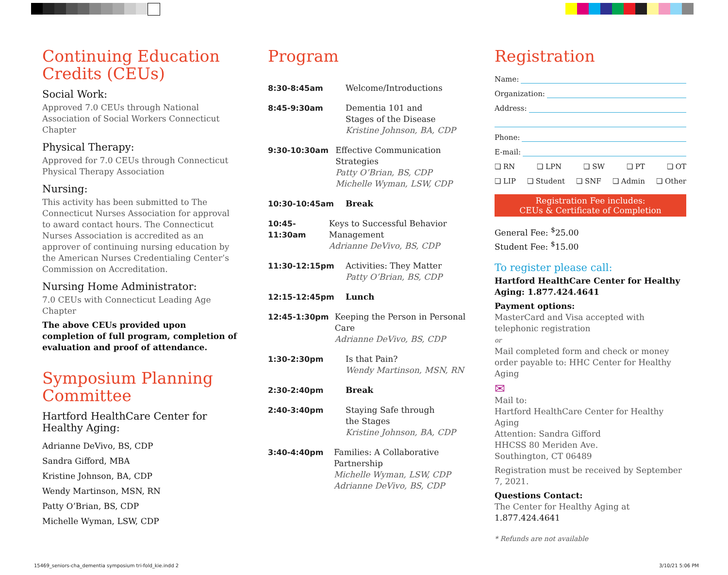Continuing Education Credits (CEUs)
Social Work:
Approved 7.0 CEUs through National Association of Social Workers Connecticut Chapter
Physical Therapy:
Approved for 7.0 CEUs through Connecticut Physical Therapy Association
Nursing:
This activity has been submitted to The Connecticut Nurses Association for approval to award contact hours. The Connecticut Nurses Association is accredited as an approver of continuing nursing education by the American Nurses Credentialing Center’s Commission on Accreditation.
Nursing Home Administrator:
7.0 CEUs with Connecticut Leading Age Chapter
The above CEUs provided upon completion of full program, completion of evaluation and proof of attendance.
Symposium Planning Committee
Hartford HealthCare Center for Healthy Aging:
Adrianne DeVivo, BS, CDP
Sandra Gifford, MBA
Kristine Johnson, BA, CDP
Wendy Martinson, MSN, RN
Patty O’Brian, BS, CDP
Michelle Wyman, LSW, CDP
Program
8:30-8:45am Welcome/Introductions
8:45-9:30am Dementia 101 and
Stages of the Disease
Kristine Johnson, BA, CDP
9:30-10:30am Effective Communication Strategies
Patty O’Brian, BS, CDP
Michelle Wyman, LSW, CDP
10:30-10:45am Break
10:45-11:30am Keys to Successful Behavior Management
Adrianne DeVivo, BS, CDP
11:30-12:15pm Activities: They Matter
Patty O’Brian, BS, CDP
12:15-12:45pm Lunch
12:45-1:30pm Keeping the Person in Personal Care
Adrianne DeVivo, BS, CDP
1:30-2:30pm Is that Pain?
Wendy Martinson, MSN, RN
2:30-2:40pm Break
2:40-3:40pm Staying Safe through
the Stages
Kristine Johnson, BA, CDP
3:40-4:40pm Families: A Collaborative Partnership
Michelle Wyman, LSW, CDP
Adrianne DeVivo, BS, CDP
Registration
Name:
Organization:
Address:
Phone:
E-mail:
❏ RN ❏ LPN ❏ SW ❏ PT ❏ OT
❏ LIP ❏ Student ❏ SNF ❏ Admin ❏ Other
Registration Fee includes:
CEUs & Certificate of Completion
General Fee: <sup>$</sup>25.00
Student Fee: <sup>$</sup>15.00
To register please call:
Hartford HealthCare Center for Healthy Aging: 1.877.424.4641
Payment options:
MasterCard and Visa accepted with telephonic registration
or
Mail completed form and check or money order payable to: HHC Center for Healthy Aging
✉
Mail to:
Hartford HealthCare Center for Healthy Aging
Attention: Sandra Gifford
HHCSS 80 Meriden Ave.
Southington, CT 06489
Registration must be received by September 7, 2021.
Questions Contact:
The Center for Healthy Aging at 1.877.424.4641
* Refunds are not available
15469_seniors-cha_dementia symposium tri-fold_kie.indd 2
3/10/21 5:06 PM